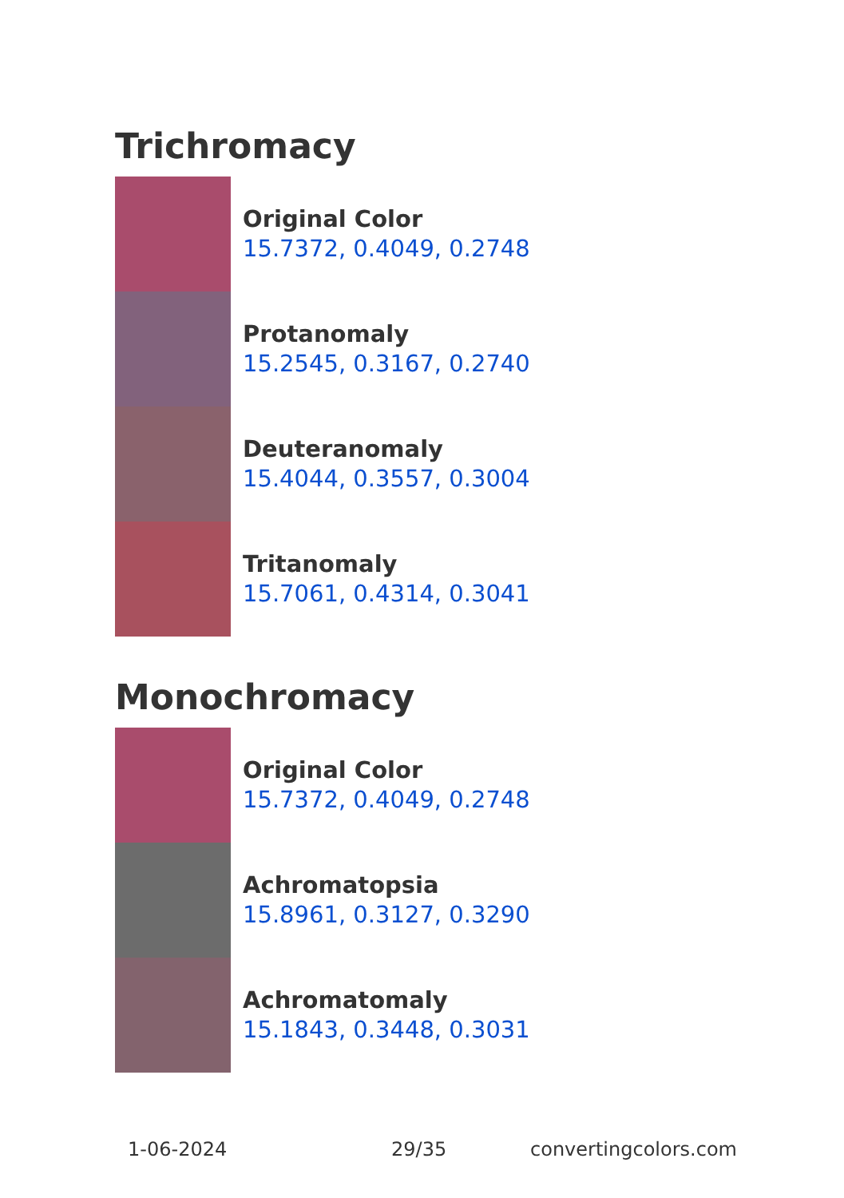Trichromacy
Original Color
15.7372, 0.4049, 0.2748
Protanomaly
15.2545, 0.3167, 0.2740
Deuteranomaly
15.4044, 0.3557, 0.3004
Tritanomaly
15.7061, 0.4314, 0.3041
Monochromacy
Original Color
15.7372, 0.4049, 0.2748
Achromatopsia
15.8961, 0.3127, 0.3290
Achromatomaly
15.1843, 0.3448, 0.3031
1-06-2024 29/35 convertingcolors.com